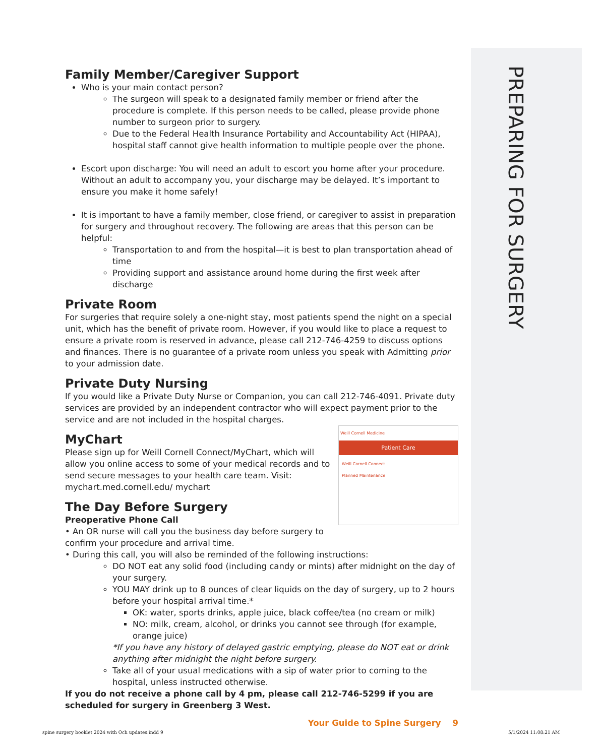PREPARING FOR SURGERY
Family Member/Caregiver Support
Who is your main contact person?
The surgeon will speak to a designated family member or friend after the procedure is complete. If this person needs to be called, please provide phone number to surgeon prior to surgery.
Due to the Federal Health Insurance Portability and Accountability Act (HIPAA), hospital staff cannot give health information to multiple people over the phone.
Escort upon discharge: You will need an adult to escort you home after your procedure. Without an adult to accompany you, your discharge may be delayed. It’s important to ensure you make it home safely!
It is important to have a family member, close friend, or caregiver to assist in preparation for surgery and throughout recovery. The following are areas that this person can be helpful:
Transportation to and from the hospital—it is best to plan transportation ahead of time
Providing support and assistance around home during the first week after discharge
Private Room
For surgeries that require solely a one-night stay, most patients spend the night on a special unit, which has the benefit of private room. However, if you would like to place a request to ensure a private room is reserved in advance, please call 212-746-4259 to discuss options and finances. There is no guarantee of a private room unless you speak with Admitting prior to your admission date.
Private Duty Nursing
If you would like a Private Duty Nurse or Companion, you can call 212-746-4091. Private duty services are provided by an independent contractor who will expect payment prior to the service and are not included in the hospital charges.
Weill Cornell Medicine
Patient Care
Weill Cornell Connect
Planned Maintenance
MyChart
Please sign up for Weill Cornell Connect/MyChart, which will allow you online access to some of your medical records and to send secure messages to your health care team. Visit: mychart.med.cornell.edu/ mychart
The Day Before Surgery
Preoperative Phone Call
• An OR nurse will call you the business day before surgery to confirm your procedure and arrival time.
• During this call, you will also be reminded of the following instructions:
DO NOT eat any solid food (including candy or mints) after midnight on the day of your surgery.
YOU MAY drink up to 8 ounces of clear liquids on the day of surgery, up to 2 hours before your hospital arrival time.*
OK: water, sports drinks, apple juice, black coffee/tea (no cream or milk)
NO: milk, cream, alcohol, or drinks you cannot see through (for example, orange juice)
*If you have any history of delayed gastric emptying, please do NOT eat or drink anything after midnight the night before surgery.
Take all of your usual medications with a sip of water prior to coming to the hospital, unless instructed otherwise.
If you do not receive a phone call by 4 pm, please call 212-746-5299 if you are scheduled for surgery in Greenberg 3 West.
Your Guide to Spine Surgery 9
spine surgery booklet 2024 with Och updates.indd 9
5/1/2024 11:08:21 AM